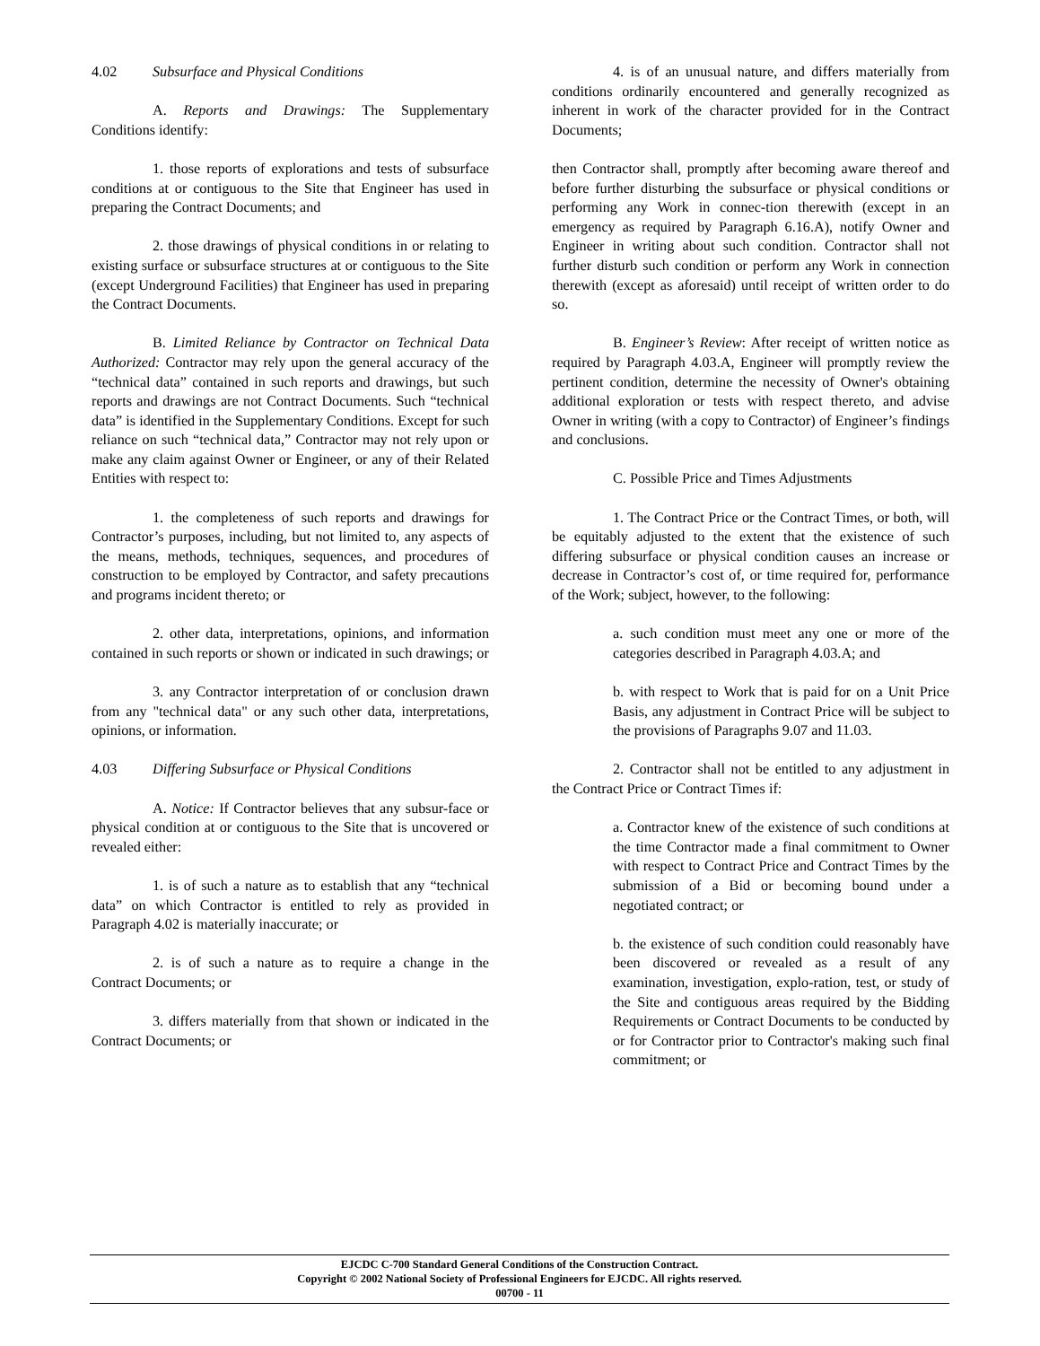4.02 Subsurface and Physical Conditions
A. Reports and Drawings: The Supplementary Conditions identify:
1. those reports of explorations and tests of subsurface conditions at or contiguous to the Site that Engineer has used in preparing the Contract Documents; and
2. those drawings of physical conditions in or relating to existing surface or subsurface structures at or contiguous to the Site (except Underground Facilities) that Engineer has used in preparing the Contract Documents.
B. Limited Reliance by Contractor on Technical Data Authorized: Contractor may rely upon the general accuracy of the “technical data” contained in such reports and drawings, but such reports and drawings are not Contract Documents. Such “technical data” is identified in the Supplementary Conditions. Except for such reliance on such “technical data,” Contractor may not rely upon or make any claim against Owner or Engineer, or any of their Related Entities with respect to:
1. the completeness of such reports and drawings for Contractor’s purposes, including, but not limited to, any aspects of the means, methods, techniques, sequences, and procedures of construction to be employed by Contractor, and safety precautions and programs incident thereto; or
2. other data, interpretations, opinions, and information contained in such reports or shown or indicated in such drawings; or
3. any Contractor interpretation of or conclusion drawn from any "technical data" or any such other data, interpretations, opinions, or information.
4.03 Differing Subsurface or Physical Conditions
A. Notice: If Contractor believes that any subsur-face or physical condition at or contiguous to the Site that is uncovered or revealed either:
1. is of such a nature as to establish that any “technical data” on which Contractor is entitled to rely as provided in Paragraph 4.02 is materially inaccurate; or
2. is of such a nature as to require a change in the Contract Documents; or
3. differs materially from that shown or indicated in the Contract Documents; or
4. is of an unusual nature, and differs materially from conditions ordinarily encountered and generally recognized as inherent in work of the character provided for in the Contract Documents;
then Contractor shall, promptly after becoming aware thereof and before further disturbing the subsurface or physical conditions or performing any Work in connec-tion therewith (except in an emergency as required by Paragraph 6.16.A), notify Owner and Engineer in writing about such condition. Contractor shall not further disturb such condition or perform any Work in connection therewith (except as aforesaid) until receipt of written order to do so.
B. Engineer’s Review: After receipt of written notice as required by Paragraph 4.03.A, Engineer will promptly review the pertinent condition, determine the necessity of Owner's obtaining additional exploration or tests with respect thereto, and advise Owner in writing (with a copy to Contractor) of Engineer’s findings and conclusions.
C. Possible Price and Times Adjustments
1. The Contract Price or the Contract Times, or both, will be equitably adjusted to the extent that the existence of such differing subsurface or physical condition causes an increase or decrease in Contractor’s cost of, or time required for, performance of the Work; subject, however, to the following:
a. such condition must meet any one or more of the categories described in Paragraph 4.03.A; and
b. with respect to Work that is paid for on a Unit Price Basis, any adjustment in Contract Price will be subject to the provisions of Paragraphs 9.07 and 11.03.
2. Contractor shall not be entitled to any adjustment in the Contract Price or Contract Times if:
a. Contractor knew of the existence of such conditions at the time Contractor made a final commitment to Owner with respect to Contract Price and Contract Times by the submission of a Bid or becoming bound under a negotiated contract; or
b. the existence of such condition could reasonably have been discovered or revealed as a result of any examination, investigation, explo-ration, test, or study of the Site and contiguous areas required by the Bidding Requirements or Contract Documents to be conducted by or for Contractor prior to Contractor's making such final commitment; or
EJCDC C-700 Standard General Conditions of the Construction Contract.
Copyright © 2002 National Society of Professional Engineers for EJCDC. All rights reserved.
00700 - 11